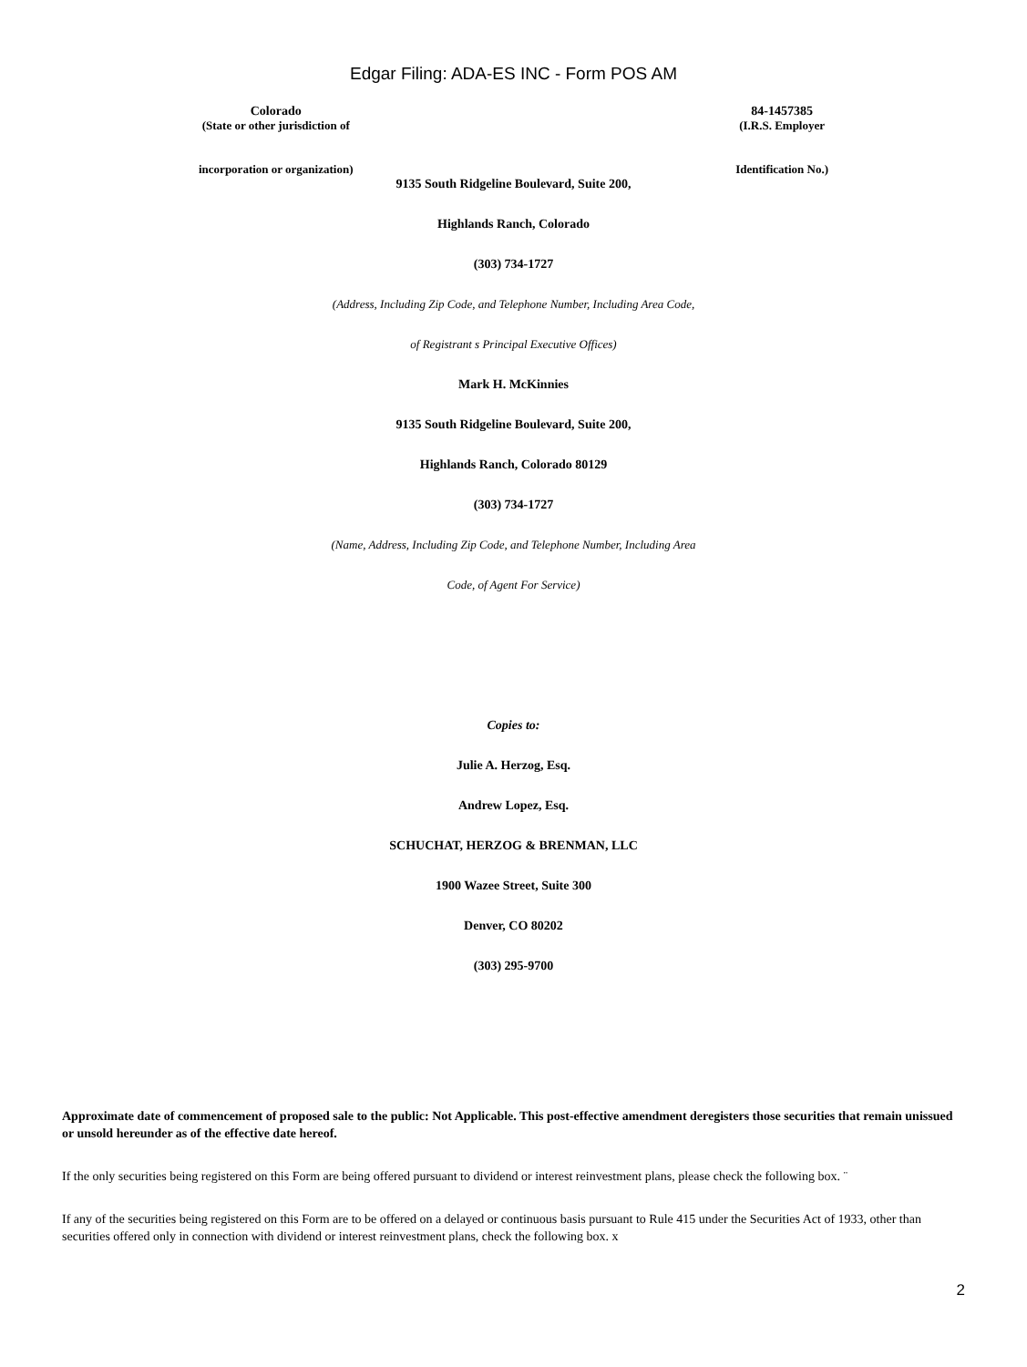Edgar Filing: ADA-ES INC - Form POS AM
Colorado
(State or other jurisdiction of
incorporation or organization)
84-1457385
(I.R.S. Employer
Identification No.)
9135 South Ridgeline Boulevard, Suite 200,
Highlands Ranch, Colorado
(303) 734-1727
(Address, Including Zip Code, and Telephone Number, Including Area Code,
of Registrant s Principal Executive Offices)
Mark H. McKinnies
9135 South Ridgeline Boulevard, Suite 200,
Highlands Ranch, Colorado 80129
(303) 734-1727
(Name, Address, Including Zip Code, and Telephone Number, Including Area
Code, of Agent For Service)
Copies to:
Julie A. Herzog, Esq.
Andrew Lopez, Esq.
SCHUCHAT, HERZOG & BRENMAN, LLC
1900 Wazee Street, Suite 300
Denver, CO 80202
(303) 295-9700
Approximate date of commencement of proposed sale to the public: Not Applicable. This post-effective amendment deregisters those securities that remain unissued or unsold hereunder as of the effective date hereof.
If the only securities being registered on this Form are being offered pursuant to dividend or interest reinvestment plans, please check the following box. ¨
If any of the securities being registered on this Form are to be offered on a delayed or continuous basis pursuant to Rule 415 under the Securities Act of 1933, other than securities offered only in connection with dividend or interest reinvestment plans, check the following box. x
2